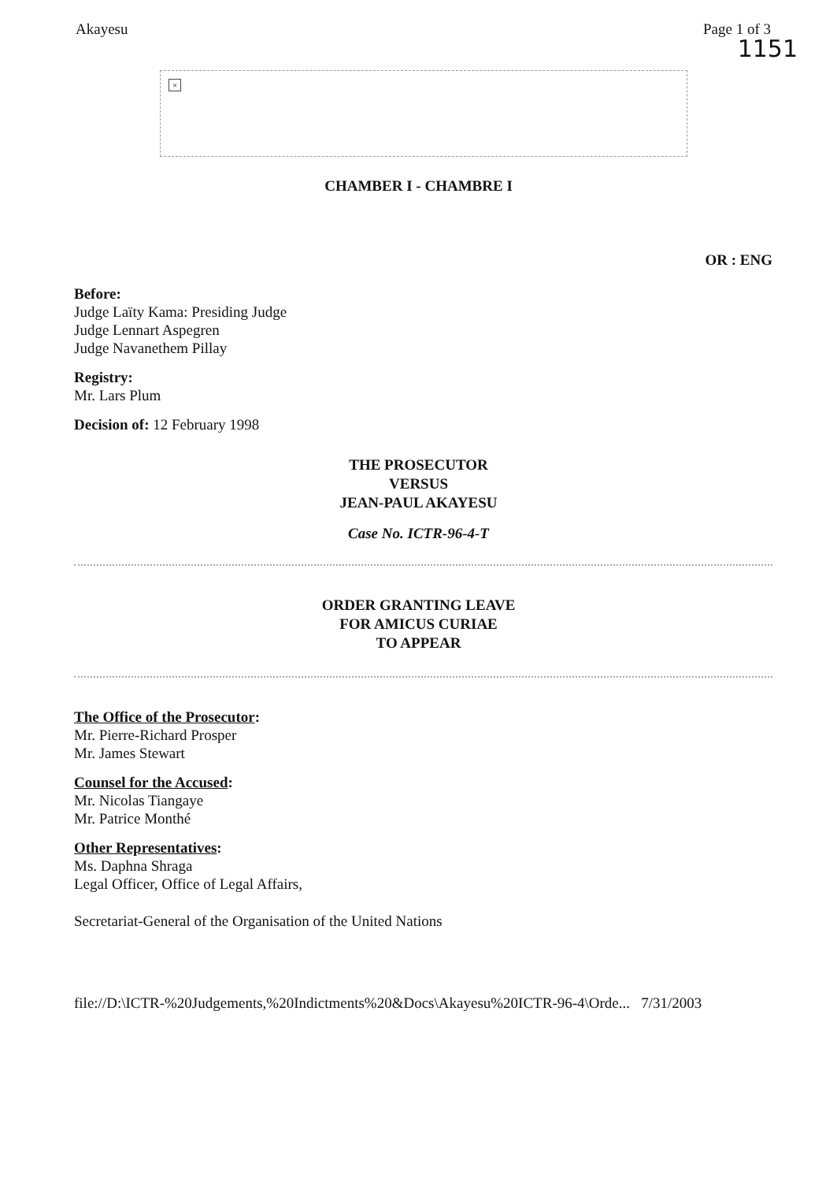Akayesu Page 1 of 3
1151
×
CHAMBER I - CHAMBRE I
OR : ENG
Before:
Judge Laïty Kama: Presiding Judge
Judge Lennart Aspegren
Judge Navanethem Pillay
Registry:
Mr. Lars Plum
Decision of: 12 February 1998
THE PROSECUTOR
VERSUS
JEAN-PAUL AKAYESU
Case No. ICTR-96-4-T
ORDER GRANTING LEAVE
FOR AMICUS CURIAE
TO APPEAR
The Office of the Prosecutor:
Mr. Pierre-Richard Prosper
Mr. James Stewart
Counsel for the Accused:
Mr. Nicolas Tiangaye
Mr. Patrice Monthé
Other Representatives:
Ms. Daphna Shraga
Legal Officer, Office of Legal Affairs,
Secretariat-General of the Organisation of the United Nations
file://D:\ICTR-%20Judgements,%20Indictments%20&Docs\Akayesu%20ICTR-96-4\Orde... 7/31/2003